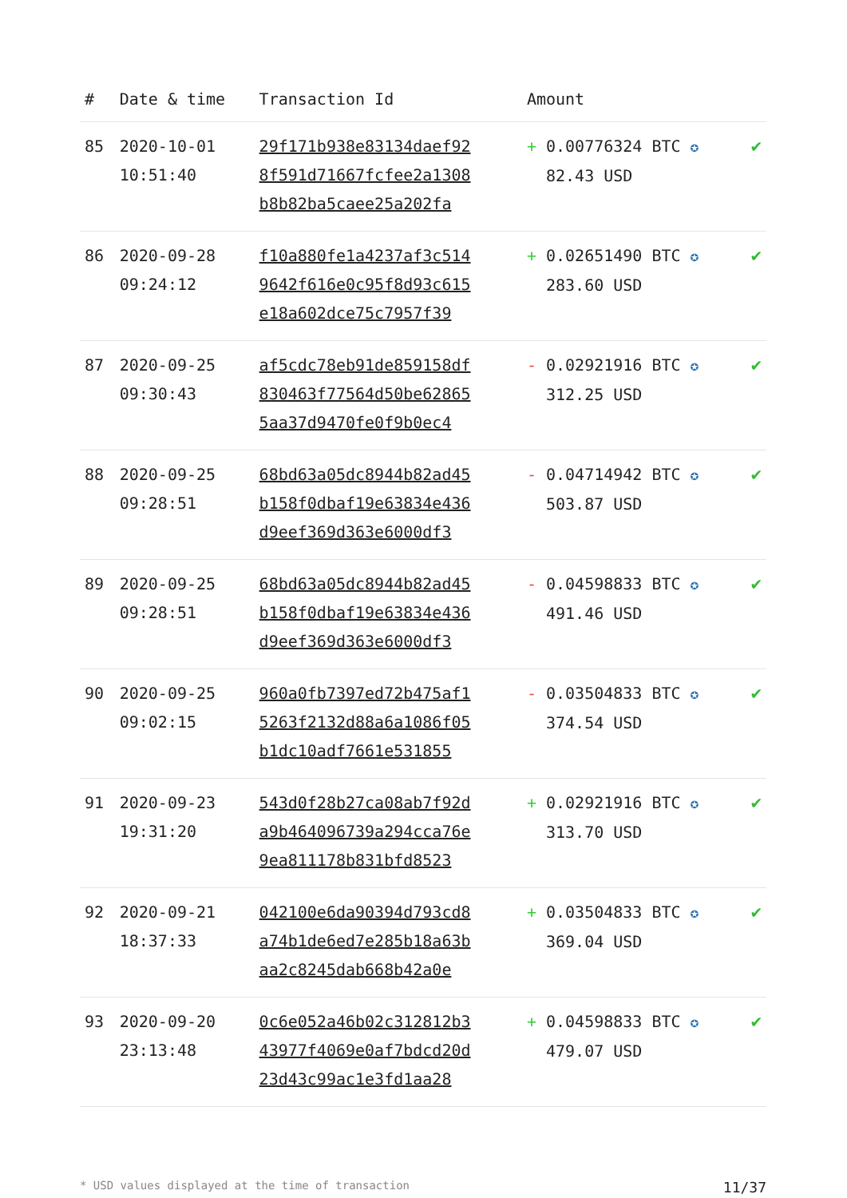| # | Date & time | Transaction Id | Amount | |
| --- | --- | --- | --- | --- |
| 85 | 2020-10-01 10:51:40 | 29f171b938e83134daef92 8f591d71667fcfee2a1308 b8b82ba5caee25a202fa | + 0.00776324 BTC ✪ 82.43 USD | ✔ |
| 86 | 2020-09-28 09:24:12 | f10a880fe1a4237af3c514 9642f616e0c95f8d93c615 e18a602dce75c7957f39 | + 0.02651490 BTC ✪ 283.60 USD | ✔ |
| 87 | 2020-09-25 09:30:43 | af5cdc78eb91de859158df 830463f77564d50be62865 5aa37d9470fe0f9b0ec4 | - 0.02921916 BTC ✪ 312.25 USD | ✔ |
| 88 | 2020-09-25 09:28:51 | 68bd63a05dc8944b82ad45 b158f0dbaf19e63834e436 d9eef369d363e6000df3 | - 0.04714942 BTC ✪ 503.87 USD | ✔ |
| 89 | 2020-09-25 09:28:51 | 68bd63a05dc8944b82ad45 b158f0dbaf19e63834e436 d9eef369d363e6000df3 | - 0.04598833 BTC ✪ 491.46 USD | ✔ |
| 90 | 2020-09-25 09:02:15 | 960a0fb7397ed72b475af1 5263f2132d88a6a1086f05 b1dc10adf7661e531855 | - 0.03504833 BTC ✪ 374.54 USD | ✔ |
| 91 | 2020-09-23 19:31:20 | 543d0f28b27ca08ab7f92d a9b464096739a294cca76e 9ea811178b831bfd8523 | + 0.02921916 BTC ✪ 313.70 USD | ✔ |
| 92 | 2020-09-21 18:37:33 | 042100e6da90394d793cd8 a74b1de6ed7e285b18a63b aa2c8245dab668b42a0e | + 0.03504833 BTC ✪ 369.04 USD | ✔ |
| 93 | 2020-09-20 23:13:48 | 0c6e052a46b02c312812b3 43977f4069e0af7bdcd20d 23d43c99ac1e3fd1aa28 | + 0.04598833 BTC ✪ 479.07 USD | ✔ |
* USD values displayed at the time of transaction 11/37